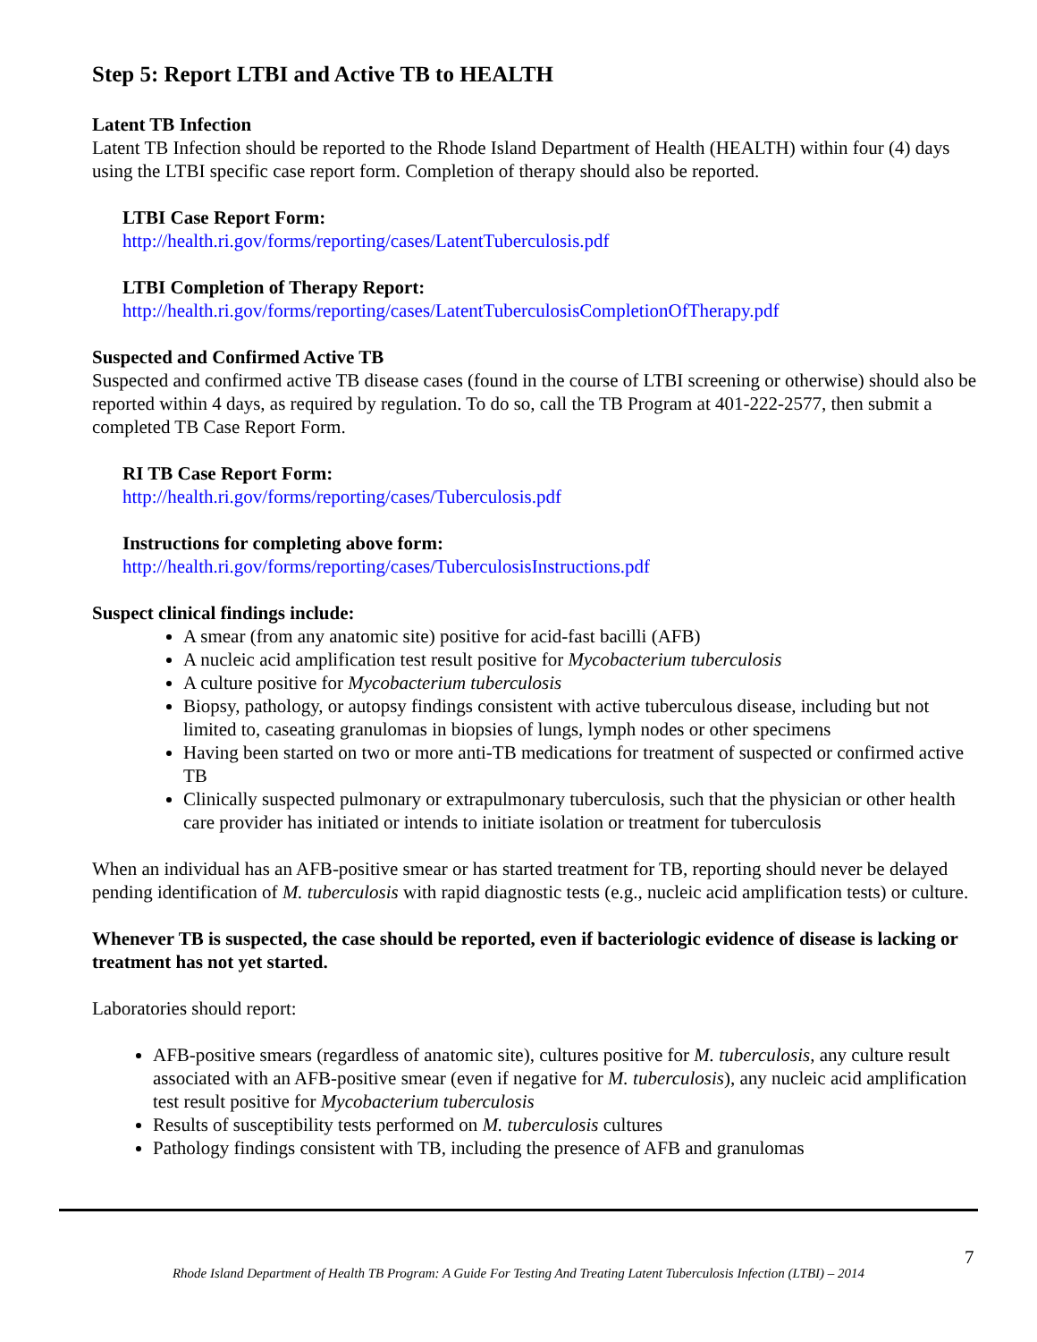Step 5: Report LTBI and Active TB to HEALTH
Latent TB Infection
Latent TB Infection should be reported to the Rhode Island Department of Health (HEALTH) within four (4) days using the LTBI specific case report form. Completion of therapy should also be reported.
LTBI Case Report Form:
http://health.ri.gov/forms/reporting/cases/LatentTuberculosis.pdf
LTBI Completion of Therapy Report:
http://health.ri.gov/forms/reporting/cases/LatentTuberculosisCompletionOfTherapy.pdf
Suspected and Confirmed Active TB
Suspected and confirmed active TB disease cases (found in the course of LTBI screening or otherwise) should also be reported within 4 days, as required by regulation. To do so, call the TB Program at 401-222-2577, then submit a completed TB Case Report Form.
RI TB Case Report Form:
http://health.ri.gov/forms/reporting/cases/Tuberculosis.pdf
Instructions for completing above form:
http://health.ri.gov/forms/reporting/cases/TuberculosisInstructions.pdf
Suspect clinical findings include:
A smear (from any anatomic site) positive for acid-fast bacilli (AFB)
A nucleic acid amplification test result positive for Mycobacterium tuberculosis
A culture positive for Mycobacterium tuberculosis
Biopsy, pathology, or autopsy findings consistent with active tuberculous disease, including but not limited to, caseating granulomas in biopsies of lungs, lymph nodes or other specimens
Having been started on two or more anti-TB medications for treatment of suspected or confirmed active TB
Clinically suspected pulmonary or extrapulmonary tuberculosis, such that the physician or other health care provider has initiated or intends to initiate isolation or treatment for tuberculosis
When an individual has an AFB-positive smear or has started treatment for TB, reporting should never be delayed pending identification of M. tuberculosis with rapid diagnostic tests (e.g., nucleic acid amplification tests) or culture.
Whenever TB is suspected, the case should be reported, even if bacteriologic evidence of disease is lacking or treatment has not yet started.
Laboratories should report:
AFB-positive smears (regardless of anatomic site), cultures positive for M. tuberculosis, any culture result associated with an AFB-positive smear (even if negative for M. tuberculosis), any nucleic acid amplification test result positive for Mycobacterium tuberculosis
Results of susceptibility tests performed on M. tuberculosis cultures
Pathology findings consistent with TB, including the presence of AFB and granulomas
7
Rhode Island Department of Health TB Program: A Guide For Testing And Treating Latent Tuberculosis Infection (LTBI) – 2014